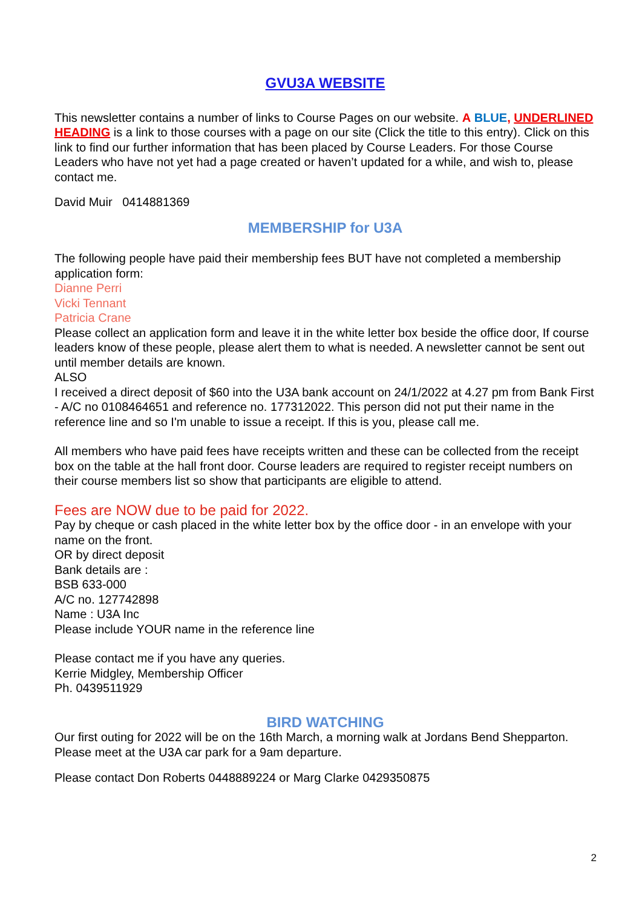GVU3A WEBSITE
This newsletter contains a number of links to Course Pages on our website. A BLUE, UNDERLINED HEADING is a link to those courses with a page on our site (Click the title to this entry). Click on this link to find our further information that has been placed by Course Leaders. For those Course Leaders who have not yet had a page created or haven’t updated for a while, and wish to, please contact me.
David Muir 0414881369
MEMBERSHIP for U3A
The following people have paid their membership fees BUT have not completed a membership application form:
Dianne Perri
Vicki Tennant
Patricia Crane
Please collect an application form and leave it in the white letter box beside the office door, If course leaders know of these people, please alert them to what is needed. A newsletter cannot be sent out until member details are known.
ALSO
I received a direct deposit of $60 into the U3A bank account on 24/1/2022 at 4.27 pm from Bank First - A/C no 0108464651 and reference no. 177312022. This person did not put their name in the reference line and so I'm unable to issue a receipt. If this is you, please call me.
All members who have paid fees have receipts written and these can be collected from the receipt box on the table at the hall front door. Course leaders are required to register receipt numbers on their course members list so show that participants are eligible to attend.
Fees are NOW due to be paid for 2022.
Pay by cheque or cash placed in the white letter box by the office door - in an envelope with your name on the front.
OR by direct deposit
Bank details are :
BSB 633-000
A/C no. 127742898
Name : U3A Inc
Please include YOUR name in the reference line
Please contact me if you have any queries.
Kerrie Midgley, Membership Officer
Ph. 0439511929
BIRD WATCHING
Our first outing for 2022 will be on the 16th March, a morning walk at Jordans Bend Shepparton. Please meet at the U3A car park for a 9am departure.
Please contact Don Roberts 0448889224 or Marg Clarke 0429350875
2